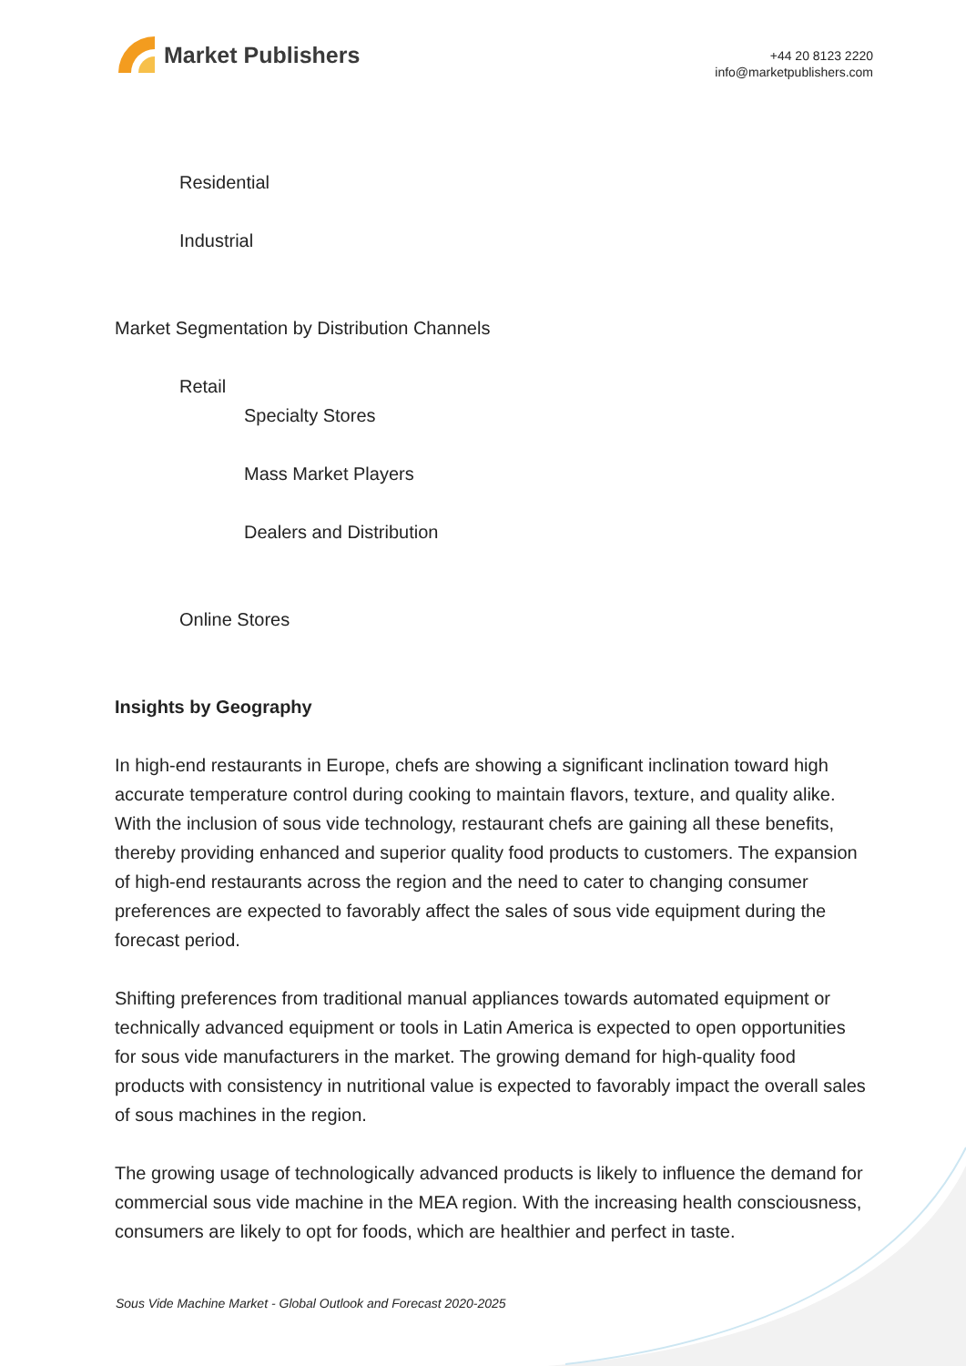Market Publishers
+44 20 8123 2220
info@marketpublishers.com
Residential
Industrial
Market Segmentation by Distribution Channels
Retail
Specialty Stores
Mass Market Players
Dealers and Distribution
Online Stores
Insights by Geography
In high-end restaurants in Europe, chefs are showing a significant inclination toward high accurate temperature control during cooking to maintain flavors, texture, and quality alike. With the inclusion of sous vide technology, restaurant chefs are gaining all these benefits, thereby providing enhanced and superior quality food products to customers. The expansion of high-end restaurants across the region and the need to cater to changing consumer preferences are expected to favorably affect the sales of sous vide equipment during the forecast period.
Shifting preferences from traditional manual appliances towards automated equipment or technically advanced equipment or tools in Latin America is expected to open opportunities for sous vide manufacturers in the market. The growing demand for high-quality food products with consistency in nutritional value is expected to favorably impact the overall sales of sous machines in the region.
The growing usage of technologically advanced products is likely to influence the demand for commercial sous vide machine in the MEA region. With the increasing health consciousness, consumers are likely to opt for foods, which are healthier and perfect in taste.
Sous Vide Machine Market - Global Outlook and Forecast 2020-2025